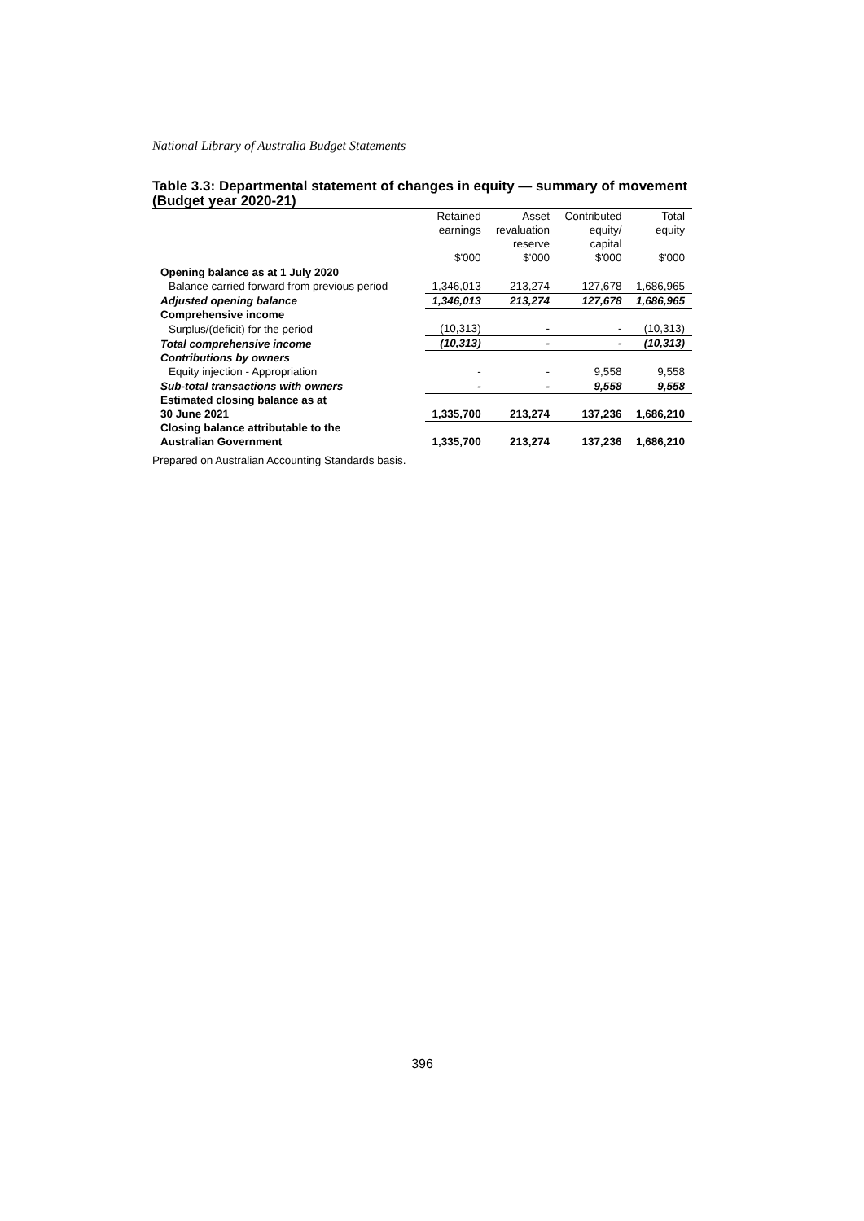National Library of Australia Budget Statements
Table 3.3: Departmental statement of changes in equity — summary of movement (Budget year 2020-21)
| | Retained earnings $'000 | Asset revaluation reserve $'000 | Contributed equity/ capital $'000 | Total equity $'000 |
| Opening balance as at 1 July 2020 | | | | |
| Balance carried forward from previous period | 1,346,013 | 213,274 | 127,678 | 1,686,965 |
| Adjusted opening balance | 1,346,013 | 213,274 | 127,678 | 1,686,965 |
| Comprehensive income | | | | |
| Surplus/(deficit) for the period | (10,313) | - | - | (10,313) |
| Total comprehensive income | (10,313) | - | - | (10,313) |
| Contributions by owners | | | | |
| Equity injection - Appropriation | - | - | 9,558 | 9,558 |
| Sub-total transactions with owners | - | - | 9,558 | 9,558 |
| Estimated closing balance as at 30 June 2021 | 1,335,700 | 213,274 | 137,236 | 1,686,210 |
| Closing balance attributable to the Australian Government | 1,335,700 | 213,274 | 137,236 | 1,686,210 |
Prepared on Australian Accounting Standards basis.
396